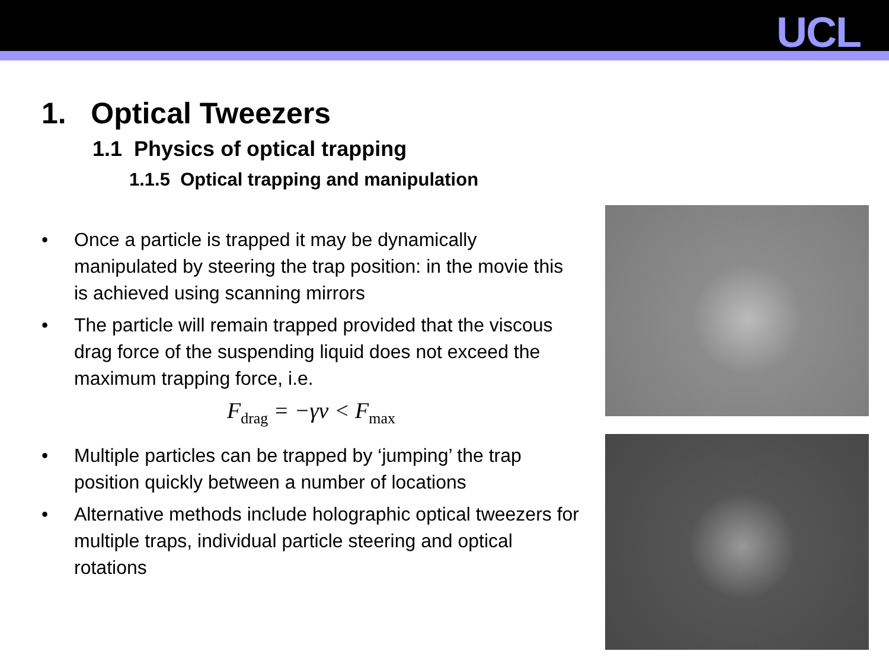UCL
1. Optical Tweezers
1.1 Physics of optical trapping
1.1.5 Optical trapping and manipulation
• Once a particle is trapped it may be dynamically manipulated by steering the trap position: in the movie this is achieved using scanning mirrors
• The particle will remain trapped provided that the viscous drag force of the suspending liquid does not exceed the maximum trapping force, i.e.
F<sub>drag</sub> = −γv < F<sub>max</sub>
• Multiple particles can be trapped by ‘jumping’ the trap position quickly between a number of locations
• Alternative methods include holographic optical tweezers for multiple traps, individual particle steering and optical rotations